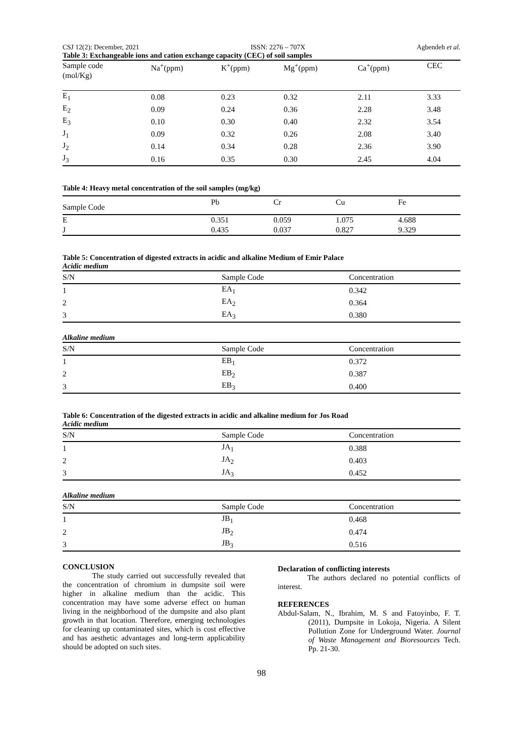CSJ 12(2): December, 2021 ISSN: 2276 – 707X Agbendeh et al.
Table 3: Exchangeable ions and cation exchange capacity (CEC) of soil samples
| Sample code (mol/Kg) | Na<sup>+</sup>(ppm) | K<sup>+</sup>(ppm) | Mg<sup>+</sup>(ppm) | Ca<sup>+</sup>(ppm) | CEC |
| --- | --- | --- | --- | --- | --- |
| E<sub>1</sub> | 0.08 | 0.23 | 0.32 | 2.11 | 3.33 |
| E<sub>2</sub> | 0.09 | 0.24 | 0.36 | 2.28 | 3.48 |
| E<sub>3</sub> | 0.10 | 0.30 | 0.40 | 2.32 | 3.54 |
| J<sub>1</sub> | 0.09 | 0.32 | 0.26 | 2.08 | 3.40 |
| J<sub>2</sub> | 0.14 | 0.34 | 0.28 | 2.36 | 3.90 |
| J<sub>3</sub> | 0.16 | 0.35 | 0.30 | 2.45 | 4.04 |
Table 4: Heavy metal concentration of the soil samples (mg/kg)
| Sample Code | Pb | Cr | Cu | Fe |
| --- | --- | --- | --- | --- |
| E | 0.351 | 0.059 | 1.075 | 4.688 |
| J | 0.435 | 0.037 | 0.827 | 9.329 |
Table 5: Concentration of digested extracts in acidic and alkaline Medium of Emir Palace
Acidic medium
| S/N | Sample Code | Concentration |
| --- | --- | --- |
| 1 | EA<sub>1</sub> | 0.342 |
| 2 | EA<sub>2</sub> | 0.364 |
| 3 | EA<sub>3</sub> | 0.380 |
Alkaline medium
| S/N | Sample Code | Concentration |
| --- | --- | --- |
| 1 | EB<sub>1</sub> | 0.372 |
| 2 | EB<sub>2</sub> | 0.387 |
| 3 | EB<sub>3</sub> | 0.400 |
Table 6: Concentration of the digested extracts in acidic and alkaline medium for Jos Road
Acidic medium
| S/N | Sample Code | Concentration |
| --- | --- | --- |
| 1 | JA<sub>1</sub> | 0.388 |
| 2 | JA<sub>2</sub> | 0.403 |
| 3 | JA<sub>3</sub> | 0.452 |
Alkaline medium
| S/N | Sample Code | Concentration |
| --- | --- | --- |
| 1 | JB<sub>1</sub> | 0.468 |
| 2 | JB<sub>2</sub> | 0.474 |
| 3 | JB<sub>3</sub> | 0.516 |
CONCLUSION
The study carried out successfully revealed that the concentration of chromium in dumpsite soil were higher in alkaline medium than the acidic. This concentration may have some adverse effect on human living in the neighborhood of the dumpsite and also plant growth in that location. Therefore, emerging technologies for cleaning up contaminated sites, which is cost effective and has aesthetic advantages and long-term applicability should be adopted on such sites.
Declaration of conflicting interests
The authors declared no potential conflicts of interest.
REFERENCES
Abdul-Salam, N., Ibrahim, M. S and Fatoyinbo, F. T. (2011), Dumpsite in Lokoja, Nigeria. A Silent Pollution Zone for Underground Water. Journal of Waste Management and Bioresources Tech. Pp. 21-30.
98